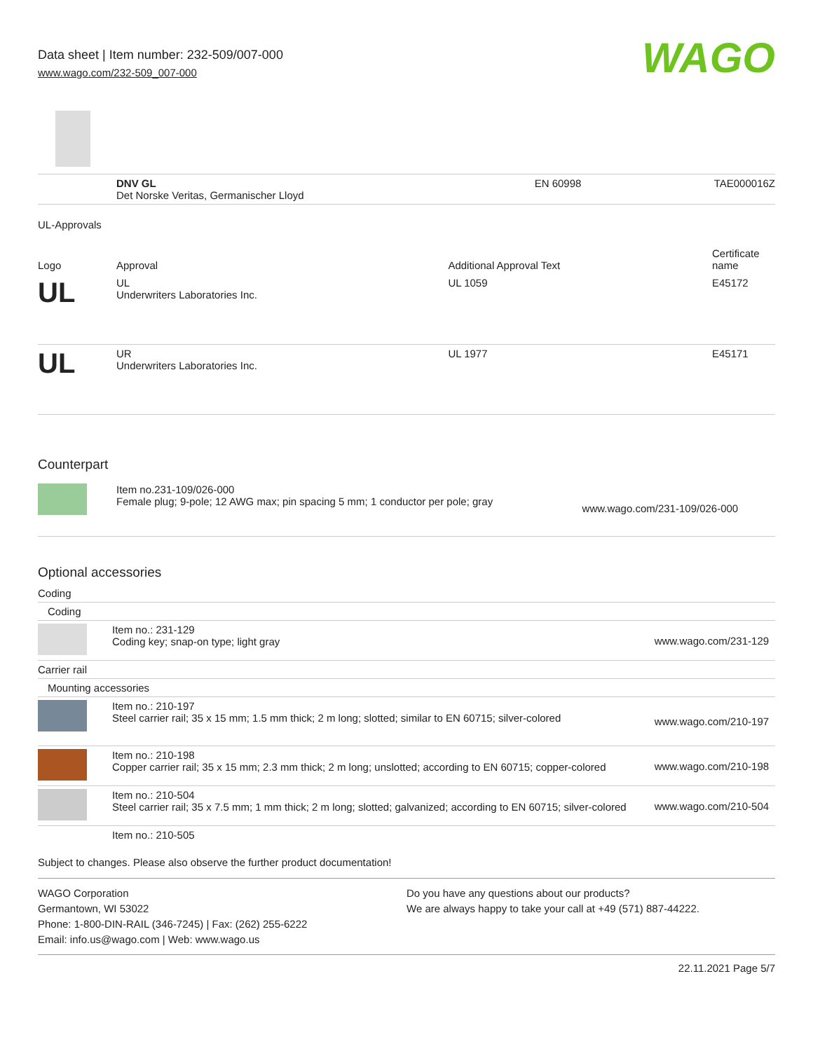Data sheet | Item number: 232-509/007-000
www.wago.com/232-509_007-000
WAGO
| | DNV GL Det Norske Veritas, Germanischer Lloyd | EN 60998 | TAE000016Z |
UL-Approvals
| Logo | Approval | Additional Approval Text | Certificate name |
| --- | --- | --- | --- |
| UL | UL Underwriters Laboratories Inc. | UL 1059 | E45172 |
| UL | UR Underwriters Laboratories Inc. | UL 1977 | E45171 |
Counterpart
| | Item no.231-109/026-000 Female plug; 9-pole; 12 AWG max; pin spacing 5 mm; 1 conductor per pole; gray | www.wago.com/231-109/026-000 |
Optional accessories
| Coding | | |
| Coding | | |
| | Item no.: 231-129 Coding key; snap-on type; light gray | www.wago.com/231-129 |
| Carrier rail | | |
| Mounting accessories | | |
| | Item no.: 210-197 Steel carrier rail; 35 x 15 mm; 1.5 mm thick; 2 m long; slotted; similar to EN 60715; silver-colored | www.wago.com/210-197 |
| | Item no.: 210-198 Copper carrier rail; 35 x 15 mm; 2.3 mm thick; 2 m long; unslotted; according to EN 60715; copper-colored | www.wago.com/210-198 |
| | Item no.: 210-504 Steel carrier rail; 35 x 7.5 mm; 1 mm thick; 2 m long; slotted; galvanized; according to EN 60715; silver-colored | www.wago.com/210-504 |
| | Item no.: 210-505 | |
Subject to changes. Please also observe the further product documentation!
WAGO Corporation
Germantown, WI 53022
Phone: 1-800-DIN-RAIL (346-7245) | Fax: (262) 255-6222
Email: info.us@wago.com | Web: www.wago.us
Do you have any questions about our products?
We are always happy to take your call at +49 (571) 887-44222.
22.11.2021 Page 5/7